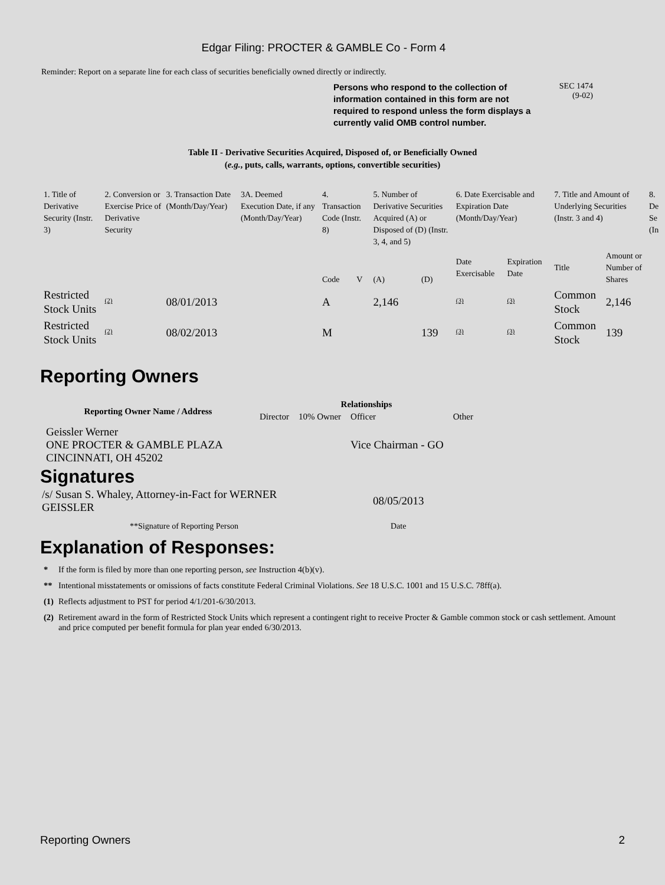Edgar Filing: PROCTER & GAMBLE Co - Form 4
Reminder: Report on a separate line for each class of securities beneficially owned directly or indirectly.
Persons who respond to the collection of information contained in this form are not required to respond unless the form displays a currently valid OMB control number.
SEC 1474
(9-02)
Table II - Derivative Securities Acquired, Disposed of, or Beneficially Owned
(e.g., puts, calls, warrants, options, convertible securities)
| 1. Title of Derivative Security (Instr. 3) | 2. Conversion or Exercise Price of Derivative Security | 3. Transaction Date (Month/Day/Year) | 3A. Deemed Execution Date, if any (Month/Day/Year) | 4. Transaction Code (Instr. 8) | | 5. Number of Derivative Securities Acquired (A) or Disposed of (D) (Instr. 3, 4, and 5) | | 6. Date Exercisable and Expiration Date (Month/Day/Year) | | 7. Title and Amount of Underlying Securities (Instr. 3 and 4) | | 8. De Se (In |
| | | | | Code | V | (A) | (D) | Date Exercisable | Expiration Date | Title | Amount or Number of Shares | |
| Restricted Stock Units | (2) | 08/01/2013 | | A | | 2,146 | | (3) | (3) | Common Stock | 2,146 | |
| Restricted Stock Units | (2) | 08/02/2013 | | M | | | 139 | (3) | (3) | Common Stock | 139 | |
Reporting Owners
| Reporting Owner Name / Address | Relationships | | | |
| --- | --- | --- | --- | --- |
| | Director | 10% Owner | Officer | Other |
| Geissler Werner ONE PROCTER & GAMBLE PLAZA CINCINNATI, OH 45202 | | | Vice Chairman - GO | |
Signatures
| /s/ Susan S. Whaley, Attorney-in-Fact for WERNER GEISSLER | 08/05/2013 |
| **Signature of Reporting Person | Date |
Explanation of Responses:
| * | If the form is filed by more than one reporting person, see Instruction 4(b)(v). |
| ** | Intentional misstatements or omissions of facts constitute Federal Criminal Violations. See 18 U.S.C. 1001 and 15 U.S.C. 78ff(a). |
| (1) | Reflects adjustment to PST for period 4/1/201-6/30/2013. |
| (2) | Retirement award in the form of Restricted Stock Units which represent a contingent right to receive Procter & Gamble common stock or cash settlement. Amount and price computed per benefit formula for plan year ended 6/30/2013. |
Reporting Owners 2